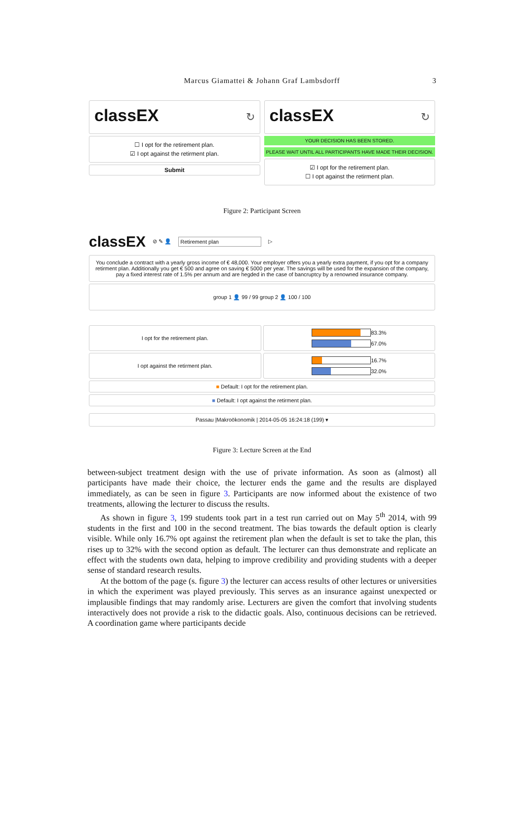Marcus Giamattei & Johann Graf Lambsdorff 3
classEX ↻
☐ I opt for the retirement plan.
☑ I opt against the retirment plan.
Submit
classEX ↻
YOUR DECISION HAS BEEN STORED.
PLEASE WAIT UNTIL ALL PARTICIPANTS HAVE MADE THEIR DECISION.
☑ I opt for the retirement plan.
☐ I opt against the retirment plan.
Figure 2: Participant Screen
classEX ⊘ ✎ 👤 Retirement plan ▷
You conclude a contract with a yearly gross income of € 48,000. Your employer offers you a yearly extra payment, if you opt for a company retirment plan. Additionally you get € 500 and agree on saving € 5000 per year. The savings will be used for the expansion of the company, pay a fixed interest rate of 1.5% per annum and are hegded in the case of bancruptcy by a renowned insurance company.
group 1 👤 99 / 99 group 2 👤 100 / 100
I opt for the retirement plan.
83.3%
67.0%
I opt against the retirment plan.
16.7%
32.0%
■ Default: I opt for the retirement plan.
■ Default: I opt against the retirment plan.
Passau |Makroökonomik | 2014-05-05 16:24:18 (199) ▾
Figure 3: Lecture Screen at the End
between-subject treatment design with the use of private information. As soon as (almost) all participants have made their choice, the lecturer ends the game and the results are displayed immediately, as can be seen in figure 3. Participants are now informed about the existence of two treatments, allowing the lecturer to discuss the results.
As shown in figure 3, 199 students took part in a test run carried out on May 5<sup>th</sup> 2014, with 99 students in the first and 100 in the second treatment. The bias towards the default option is clearly visible. While only 16.7% opt against the retirement plan when the default is set to take the plan, this rises up to 32% with the second option as default. The lecturer can thus demonstrate and replicate an effect with the students own data, helping to improve credibility and providing students with a deeper sense of standard research results.
At the bottom of the page (s. figure 3) the lecturer can access results of other lectures or universities in which the experiment was played previously. This serves as an insurance against unexpected or implausible findings that may randomly arise. Lecturers are given the comfort that involving students interactively does not provide a risk to the didactic goals. Also, continuous decisions can be retrieved. A coordination game where participants decide